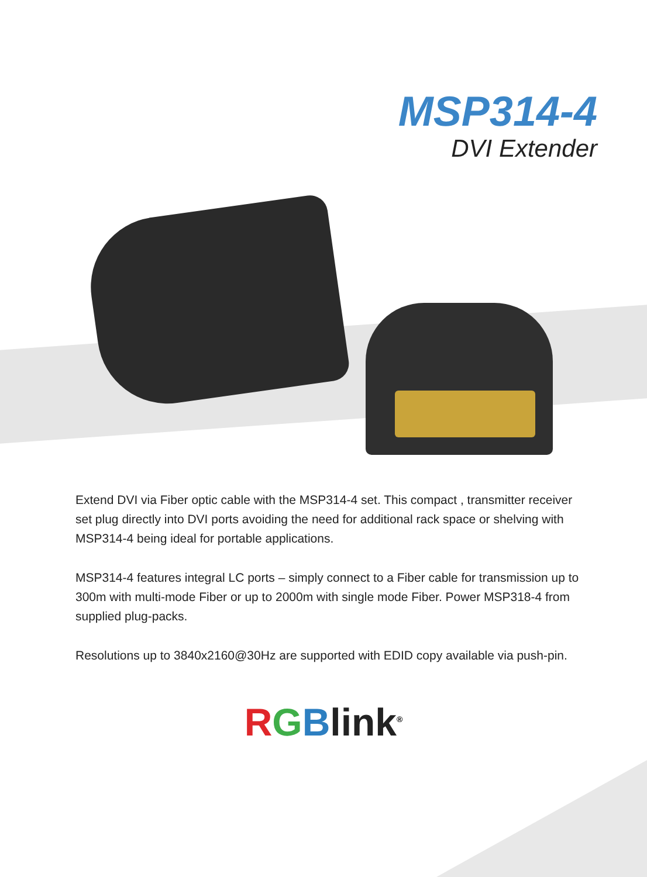MSP314-4
DVI Extender
Extend DVI via Fiber optic cable with the MSP314-4 set. This compact , transmitter receiver set plug directly into DVI ports avoiding the need for additional rack space or shelving with MSP314-4 being ideal for portable applications.
MSP314-4 features integral LC ports – simply connect to a Fiber cable for transmission up to 300m with multi-mode Fiber or up to 2000m with single mode Fiber. Power MSP318-4 from supplied plug-packs.
Resolutions up to 3840x2160@30Hz are supported with EDID copy available via push-pin.
RGBlink<sup>®</sup>